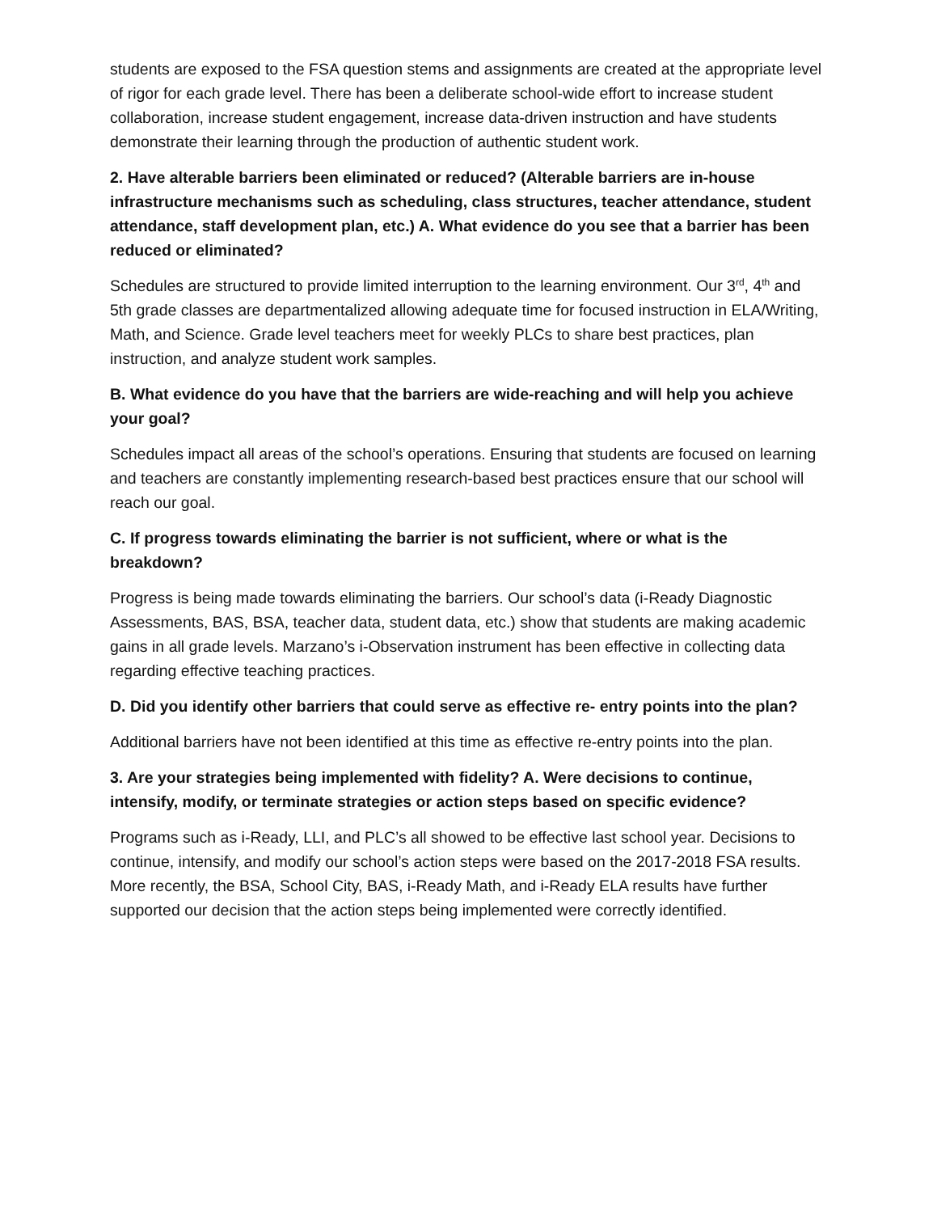students are exposed to the FSA question stems and assignments are created at the appropriate level of rigor for each grade level. There has been a deliberate school-wide effort to increase student collaboration, increase student engagement, increase data-driven instruction and have students demonstrate their learning through the production of authentic student work.
2. Have alterable barriers been eliminated or reduced? (Alterable barriers are in-house infrastructure mechanisms such as scheduling, class structures, teacher attendance, student attendance, staff development plan, etc.) A. What evidence do you see that a barrier has been reduced or eliminated?
Schedules are structured to provide limited interruption to the learning environment. Our 3<sup>rd</sup>, 4<sup>th</sup> and 5th grade classes are departmentalized allowing adequate time for focused instruction in ELA/Writing, Math, and Science. Grade level teachers meet for weekly PLCs to share best practices, plan instruction, and analyze student work samples.
B. What evidence do you have that the barriers are wide-reaching and will help you achieve your goal?
Schedules impact all areas of the school’s operations. Ensuring that students are focused on learning and teachers are constantly implementing research-based best practices ensure that our school will reach our goal.
C. If progress towards eliminating the barrier is not sufficient, where or what is the breakdown?
Progress is being made towards eliminating the barriers. Our school’s data (i-Ready Diagnostic Assessments, BAS, BSA, teacher data, student data, etc.) show that students are making academic gains in all grade levels. Marzano’s i-Observation instrument has been effective in collecting data regarding effective teaching practices.
D. Did you identify other barriers that could serve as effective re- entry points into the plan?
Additional barriers have not been identified at this time as effective re-entry points into the plan.
3. Are your strategies being implemented with fidelity? A. Were decisions to continue, intensify, modify, or terminate strategies or action steps based on specific evidence?
Programs such as i-Ready, LLI, and PLC’s all showed to be effective last school year. Decisions to continue, intensify, and modify our school’s action steps were based on the 2017-2018 FSA results. More recently, the BSA, School City, BAS, i-Ready Math, and i-Ready ELA results have further supported our decision that the action steps being implemented were correctly identified.